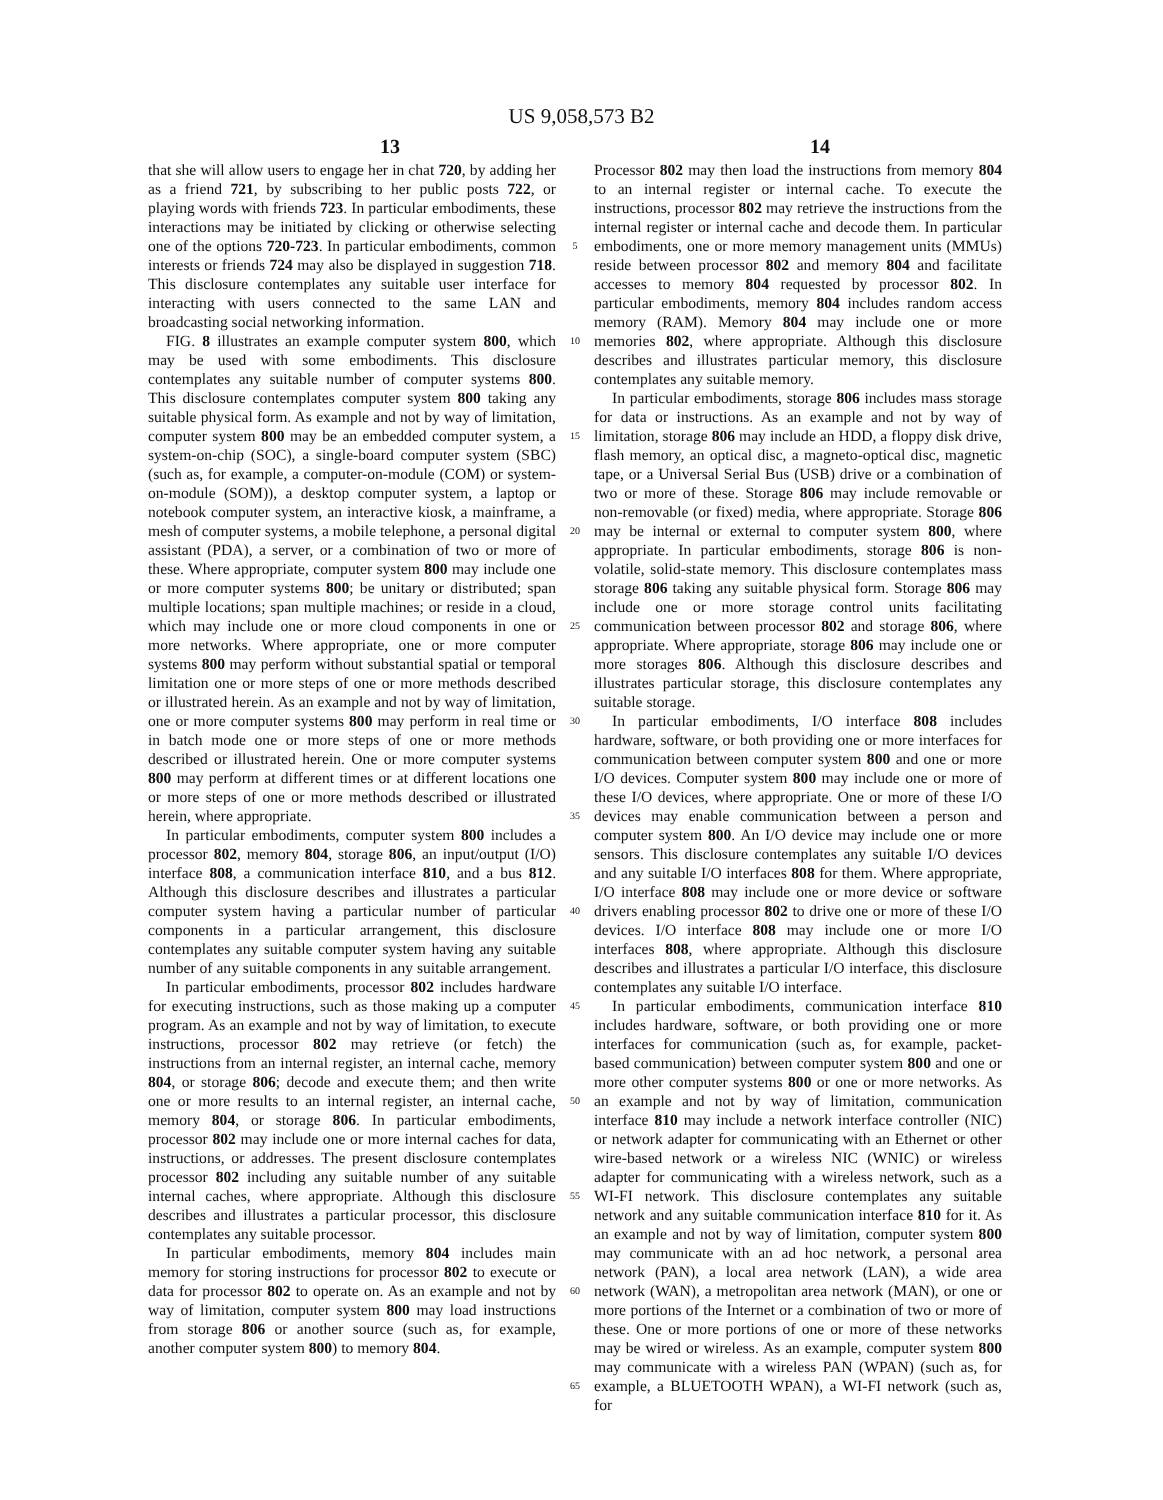US 9,058,573 B2
13 14
that she will allow users to engage her in chat 720, by adding her as a friend 721, by subscribing to her public posts 722, or playing words with friends 723. In particular embodiments, these interactions may be initiated by clicking or otherwise selecting one of the options 720-723. In particular embodiments, common interests or friends 724 may also be displayed in suggestion 718. This disclosure contemplates any suitable user interface for interacting with users connected to the same LAN and broadcasting social networking information.
FIG. 8 illustrates an example computer system 800, which may be used with some embodiments. This disclosure contemplates any suitable number of computer systems 800. This disclosure contemplates computer system 800 taking any suitable physical form. As example and not by way of limitation, computer system 800 may be an embedded computer system, a system-on-chip (SOC), a single-board computer system (SBC) (such as, for example, a computer-on-module (COM) or system-on-module (SOM)), a desktop computer system, a laptop or notebook computer system, an interactive kiosk, a mainframe, a mesh of computer systems, a mobile telephone, a personal digital assistant (PDA), a server, or a combination of two or more of these. Where appropriate, computer system 800 may include one or more computer systems 800; be unitary or distributed; span multiple locations; span multiple machines; or reside in a cloud, which may include one or more cloud components in one or more networks. Where appropriate, one or more computer systems 800 may perform without substantial spatial or temporal limitation one or more steps of one or more methods described or illustrated herein. As an example and not by way of limitation, one or more computer systems 800 may perform in real time or in batch mode one or more steps of one or more methods described or illustrated herein. One or more computer systems 800 may perform at different times or at different locations one or more steps of one or more methods described or illustrated herein, where appropriate.
In particular embodiments, computer system 800 includes a processor 802, memory 804, storage 806, an input/output (I/O) interface 808, a communication interface 810, and a bus 812. Although this disclosure describes and illustrates a particular computer system having a particular number of particular components in a particular arrangement, this disclosure contemplates any suitable computer system having any suitable number of any suitable components in any suitable arrangement.
In particular embodiments, processor 802 includes hardware for executing instructions, such as those making up a computer program. As an example and not by way of limitation, to execute instructions, processor 802 may retrieve (or fetch) the instructions from an internal register, an internal cache, memory 804, or storage 806; decode and execute them; and then write one or more results to an internal register, an internal cache, memory 804, or storage 806. In particular embodiments, processor 802 may include one or more internal caches for data, instructions, or addresses. The present disclosure contemplates processor 802 including any suitable number of any suitable internal caches, where appropriate. Although this disclosure describes and illustrates a particular processor, this disclosure contemplates any suitable processor.
In particular embodiments, memory 804 includes main memory for storing instructions for processor 802 to execute or data for processor 802 to operate on. As an example and not by way of limitation, computer system 800 may load instructions from storage 806 or another source (such as, for example, another computer system 800) to memory 804.
5
10
15
20
25
30
35
40
45
50
55
60
65
Processor 802 may then load the instructions from memory 804 to an internal register or internal cache. To execute the instructions, processor 802 may retrieve the instructions from the internal register or internal cache and decode them. In particular embodiments, one or more memory management units (MMUs) reside between processor 802 and memory 804 and facilitate accesses to memory 804 requested by processor 802. In particular embodiments, memory 804 includes random access memory (RAM). Memory 804 may include one or more memories 802, where appropriate. Although this disclosure describes and illustrates particular memory, this disclosure contemplates any suitable memory.
In particular embodiments, storage 806 includes mass storage for data or instructions. As an example and not by way of limitation, storage 806 may include an HDD, a floppy disk drive, flash memory, an optical disc, a magneto-optical disc, magnetic tape, or a Universal Serial Bus (USB) drive or a combination of two or more of these. Storage 806 may include removable or non-removable (or fixed) media, where appropriate. Storage 806 may be internal or external to computer system 800, where appropriate. In particular embodiments, storage 806 is non-volatile, solid-state memory. This disclosure contemplates mass storage 806 taking any suitable physical form. Storage 806 may include one or more storage control units facilitating communication between processor 802 and storage 806, where appropriate. Where appropriate, storage 806 may include one or more storages 806. Although this disclosure describes and illustrates particular storage, this disclosure contemplates any suitable storage.
In particular embodiments, I/O interface 808 includes hardware, software, or both providing one or more interfaces for communication between computer system 800 and one or more I/O devices. Computer system 800 may include one or more of these I/O devices, where appropriate. One or more of these I/O devices may enable communication between a person and computer system 800. An I/O device may include one or more sensors. This disclosure contemplates any suitable I/O devices and any suitable I/O interfaces 808 for them. Where appropriate, I/O interface 808 may include one or more device or software drivers enabling processor 802 to drive one or more of these I/O devices. I/O interface 808 may include one or more I/O interfaces 808, where appropriate. Although this disclosure describes and illustrates a particular I/O interface, this disclosure contemplates any suitable I/O interface.
In particular embodiments, communication interface 810 includes hardware, software, or both providing one or more interfaces for communication (such as, for example, packet-based communication) between computer system 800 and one or more other computer systems 800 or one or more networks. As an example and not by way of limitation, communication interface 810 may include a network interface controller (NIC) or network adapter for communicating with an Ethernet or other wire-based network or a wireless NIC (WNIC) or wireless adapter for communicating with a wireless network, such as a WI-FI network. This disclosure contemplates any suitable network and any suitable communication interface 810 for it. As an example and not by way of limitation, computer system 800 may communicate with an ad hoc network, a personal area network (PAN), a local area network (LAN), a wide area network (WAN), a metropolitan area network (MAN), or one or more portions of the Internet or a combination of two or more of these. One or more portions of one or more of these networks may be wired or wireless. As an example, computer system 800 may communicate with a wireless PAN (WPAN) (such as, for example, a BLUETOOTH WPAN), a WI-FI network (such as, for